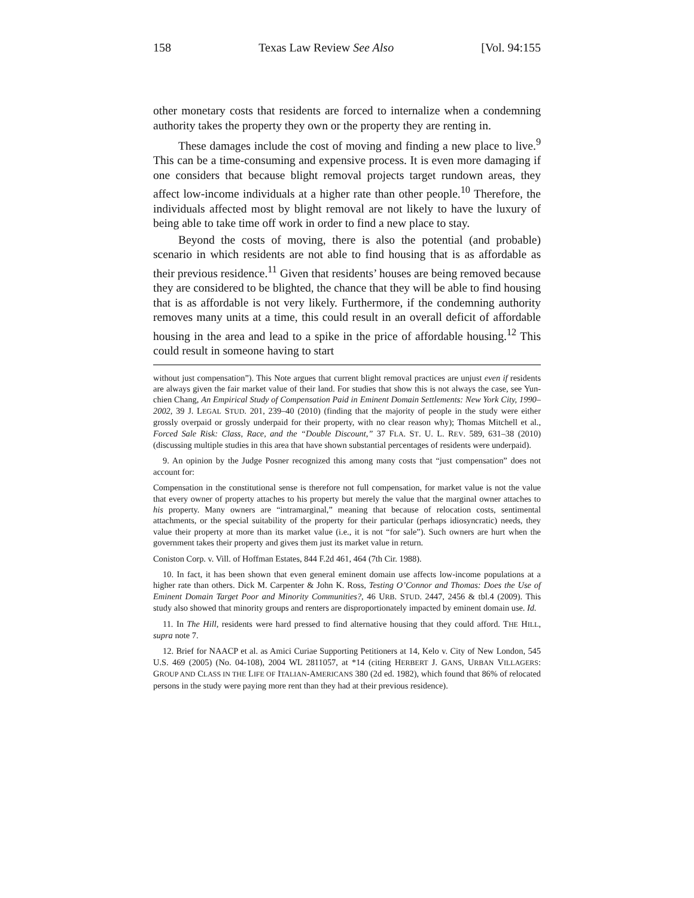158 Texas Law Review See Also [Vol. 94:155
other monetary costs that residents are forced to internalize when a condemning authority takes the property they own or the property they are renting in.
These damages include the cost of moving and finding a new place to live.<sup>9</sup> This can be a time-consuming and expensive process. It is even more damaging if one considers that because blight removal projects target rundown areas, they affect low-income individuals at a higher rate than other people.<sup>10</sup> Therefore, the individuals affected most by blight removal are not likely to have the luxury of being able to take time off work in order to find a new place to stay.
Beyond the costs of moving, there is also the potential (and probable) scenario in which residents are not able to find housing that is as affordable as their previous residence.<sup>11</sup> Given that residents’ houses are being removed because they are considered to be blighted, the chance that they will be able to find housing that is as affordable is not very likely. Furthermore, if the condemning authority removes many units at a time, this could result in an overall deficit of affordable housing in the area and lead to a spike in the price of affordable housing.<sup>12</sup> This could result in someone having to start
without just compensation”). This Note argues that current blight removal practices are unjust even if residents are always given the fair market value of their land. For studies that show this is not always the case, see Yun-chien Chang, An Empirical Study of Compensation Paid in Eminent Domain Settlements: New York City, 1990–2002, 39 J. LEGAL STUD. 201, 239–40 (2010) (finding that the majority of people in the study were either grossly overpaid or grossly underpaid for their property, with no clear reason why); Thomas Mitchell et al., Forced Sale Risk: Class, Race, and the “Double Discount,” 37 FLA. ST. U. L. REV. 589, 631–38 (2010) (discussing multiple studies in this area that have shown substantial percentages of residents were underpaid).
9. An opinion by the Judge Posner recognized this among many costs that “just compensation” does not account for:
Compensation in the constitutional sense is therefore not full compensation, for market value is not the value that every owner of property attaches to his property but merely the value that the marginal owner attaches to his property. Many owners are “intramarginal,” meaning that because of relocation costs, sentimental attachments, or the special suitability of the property for their particular (perhaps idiosyncratic) needs, they value their property at more than its market value (i.e., it is not “for sale”). Such owners are hurt when the government takes their property and gives them just its market value in return.
Coniston Corp. v. Vill. of Hoffman Estates, 844 F.2d 461, 464 (7th Cir. 1988).
10. In fact, it has been shown that even general eminent domain use affects low-income populations at a higher rate than others. Dick M. Carpenter & John K. Ross, Testing O’Connor and Thomas: Does the Use of Eminent Domain Target Poor and Minority Communities?, 46 URB. STUD. 2447, 2456 & tbl.4 (2009). This study also showed that minority groups and renters are disproportionately impacted by eminent domain use. Id.
11. In The Hill, residents were hard pressed to find alternative housing that they could afford. THE HILL, supra note 7.
12. Brief for NAACP et al. as Amici Curiae Supporting Petitioners at 14, Kelo v. City of New London, 545 U.S. 469 (2005) (No. 04-108), 2004 WL 2811057, at *14 (citing HERBERT J. GANS, URBAN VILLAGERS: GROUP AND CLASS IN THE LIFE OF ITALIAN-AMERICANS 380 (2d ed. 1982), which found that 86% of relocated persons in the study were paying more rent than they had at their previous residence).